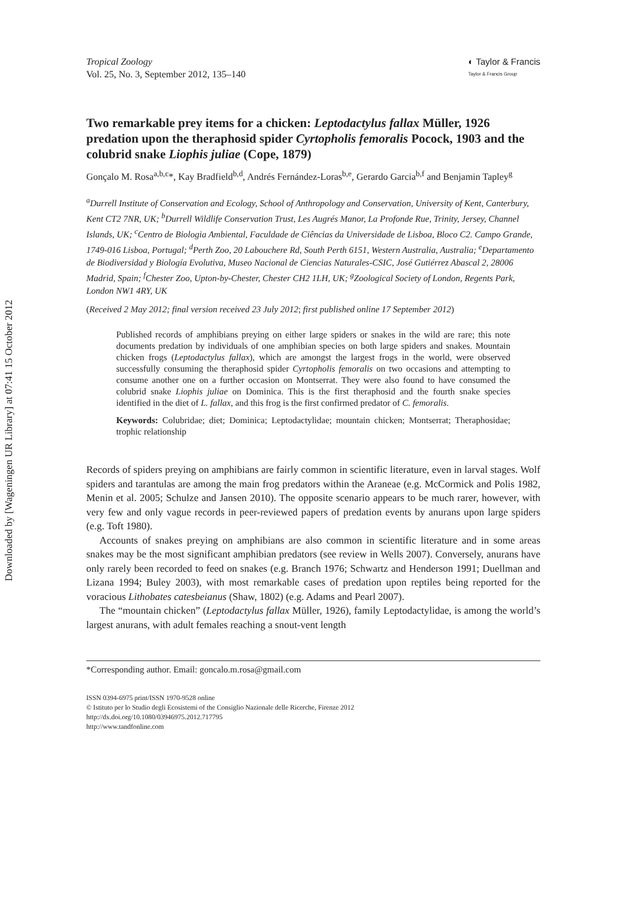Downloaded by [Wageningen UR Library] at 07:41 15 October 2012
Tropical Zoology
Vol. 25, No. 3, September 2012, 135–140
◐ Taylor & Francis
Taylor & Francis Group
Two remarkable prey items for a chicken: Leptodactylus fallax Müller, 1926 predation upon the theraphosid spider Cyrtopholis femoralis Pocock, 1903 and the colubrid snake Liophis juliae (Cope, 1879)
Gonçalo M. Rosa<sup>a,b,c</sup>*, Kay Bradfield<sup>b,d</sup>, Andrés Fernández-Loras<sup>b,e</sup>, Gerardo Garcia<sup>b,f</sup> and Benjamin Tapley<sup>g</sup>
<sup>a</sup> Durrell Institute of Conservation and Ecology, School of Anthropology and Conservation, University of Kent, Canterbury, Kent CT2 7NR, UK; <sup>b</sup>Durrell Wildlife Conservation Trust, Les Augrés Manor, La Profonde Rue, Trinity, Jersey, Channel Islands, UK; <sup>c</sup>Centro de Biologia Ambiental, Faculdade de Ciências da Universidade de Lisboa, Bloco C2. Campo Grande, 1749-016 Lisboa, Portugal; <sup>d</sup>Perth Zoo, 20 Labouchere Rd, South Perth 6151, Western Australia, Australia; <sup>e</sup>Departamento de Biodiversidad y Biología Evolutiva, Museo Nacional de Ciencias Naturales-CSIC, José Gutiérrez Abascal 2, 28006 Madrid, Spain; <sup>f</sup>Chester Zoo, Upton-by-Chester, Chester CH2 1LH, UK; <sup>g</sup>Zoological Society of London, Regents Park, London NW1 4RY, UK
(Received 2 May 2012; final version received 23 July 2012; first published online 17 September 2012)
Published records of amphibians preying on either large spiders or snakes in the wild are rare; this note documents predation by individuals of one amphibian species on both large spiders and snakes. Mountain chicken frogs (Leptodactylus fallax), which are amongst the largest frogs in the world, were observed successfully consuming the theraphosid spider Cyrtopholis femoralis on two occasions and attempting to consume another one on a further occasion on Montserrat. They were also found to have consumed the colubrid snake Liophis juliae on Dominica. This is the first theraphosid and the fourth snake species identified in the diet of L. fallax, and this frog is the first confirmed predator of C. femoralis.
Keywords: Colubridae; diet; Dominica; Leptodactylidae; mountain chicken; Montserrat; Theraphosidae; trophic relationship
Records of spiders preying on amphibians are fairly common in scientific literature, even in larval stages. Wolf spiders and tarantulas are among the main frog predators within the Araneae (e.g. McCormick and Polis 1982, Menin et al. 2005; Schulze and Jansen 2010). The opposite scenario appears to be much rarer, however, with very few and only vague records in peer-reviewed papers of predation events by anurans upon large spiders (e.g. Toft 1980).
Accounts of snakes preying on amphibians are also common in scientific literature and in some areas snakes may be the most significant amphibian predators (see review in Wells 2007). Conversely, anurans have only rarely been recorded to feed on snakes (e.g. Branch 1976; Schwartz and Henderson 1991; Duellman and Lizana 1994; Buley 2003), with most remarkable cases of predation upon reptiles being reported for the voracious Lithobates catesbeianus (Shaw, 1802) (e.g. Adams and Pearl 2007).
The “mountain chicken” (Leptodactylus fallax Müller, 1926), family Leptodactylidae, is among the world’s largest anurans, with adult females reaching a snout-vent length
*Corresponding author. Email: goncalo.m.rosa@gmail.com
ISSN 0394-6975 print/ISSN 1970-9528 online
© Istituto per lo Studio degli Ecosistemi of the Consiglio Nazionale delle Ricerche, Firenze 2012
http://dx.doi.org/10.1080/03946975.2012.717795
http://www.tandfonline.com